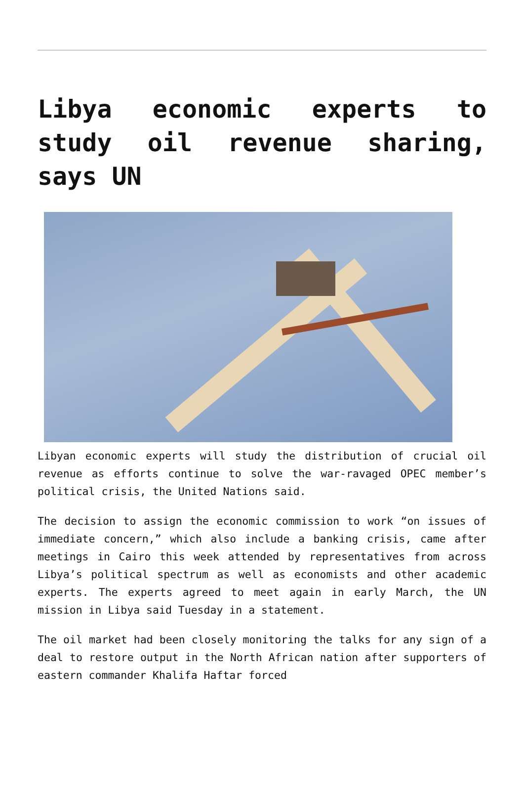Libya economic experts to study oil revenue sharing, says UN
Libyan economic experts will study the distribution of crucial oil revenue as efforts continue to solve the war-ravaged OPEC member’s political crisis, the United Nations said.
The decision to assign the economic commission to work “on issues of immediate concern,” which also include a banking crisis, came after meetings in Cairo this week attended by representatives from across Libya’s political spectrum as well as economists and other academic experts. The experts agreed to meet again in early March, the UN mission in Libya said Tuesday in a statement.
The oil market had been closely monitoring the talks for any sign of a deal to restore output in the North African nation after supporters of eastern commander Khalifa Haftar forced